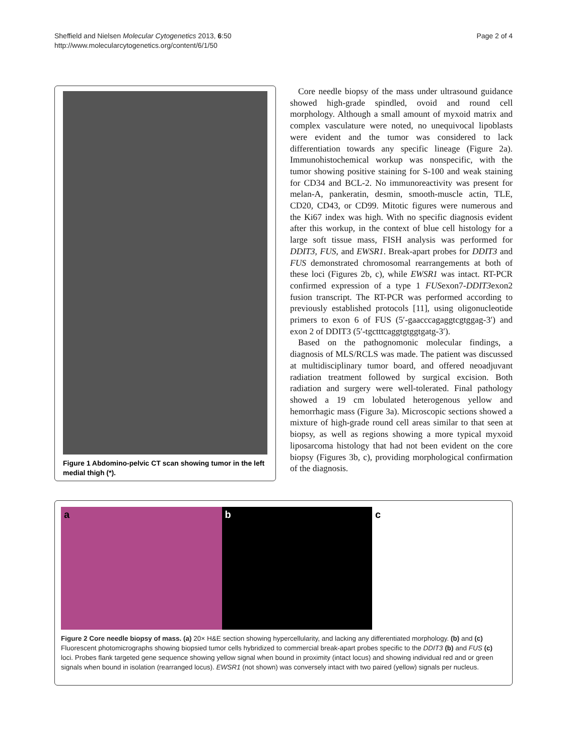Sheffield and Nielsen Molecular Cytogenetics 2013, 6:50
http://www.molecularcytogenetics.org/content/6/1/50
Page 2 of 4
Figure 1 Abdomino-pelvic CT scan showing tumor in the left medial thigh (*).
Core needle biopsy of the mass under ultrasound guidance showed high-grade spindled, ovoid and round cell morphology. Although a small amount of myxoid matrix and complex vasculature were noted, no unequivocal lipoblasts were evident and the tumor was considered to lack differentiation towards any specific lineage (Figure 2a). Immunohistochemical workup was nonspecific, with the tumor showing positive staining for S-100 and weak staining for CD34 and BCL-2. No immunoreactivity was present for melan-A, pankeratin, desmin, smooth-muscle actin, TLE, CD20, CD43, or CD99. Mitotic figures were numerous and the Ki67 index was high. With no specific diagnosis evident after this workup, in the context of blue cell histology for a large soft tissue mass, FISH analysis was performed for DDIT3, FUS, and EWSR1. Break-apart probes for DDIT3 and FUS demonstrated chromosomal rearrangements at both of these loci (Figures 2b, c), while EWSR1 was intact. RT-PCR confirmed expression of a type 1 FUSexon7-DDIT3exon2 fusion transcript. The RT-PCR was performed according to previously established protocols [11], using oligonucleotide primers to exon 6 of FUS (5′-gaacccagaggtcgtggag-3′) and exon 2 of DDIT3 (5′-tgctttcaggtgtggtgatg-3′).
Based on the pathognomonic molecular findings, a diagnosis of MLS/RCLS was made. The patient was discussed at multidisciplinary tumor board, and offered neoadjuvant radiation treatment followed by surgical excision. Both radiation and surgery were well-tolerated. Final pathology showed a 19 cm lobulated heterogenous yellow and hemorrhagic mass (Figure 3a). Microscopic sections showed a mixture of high-grade round cell areas similar to that seen at biopsy, as well as regions showing a more typical myxoid liposarcoma histology that had not been evident on the core biopsy (Figures 3b, c), providing morphological confirmation of the diagnosis.
a b c
Figure 2 Core needle biopsy of mass. (a) 20× H&E section showing hypercellularity, and lacking any differentiated morphology. (b) and (c) Fluorescent photomicrographs showing biopsied tumor cells hybridized to commercial break-apart probes specific to the DDIT3 (b) and FUS (c) loci. Probes flank targeted gene sequence showing yellow signal when bound in proximity (intact locus) and showing individual red and or green signals when bound in isolation (rearranged locus). EWSR1 (not shown) was conversely intact with two paired (yellow) signals per nucleus.